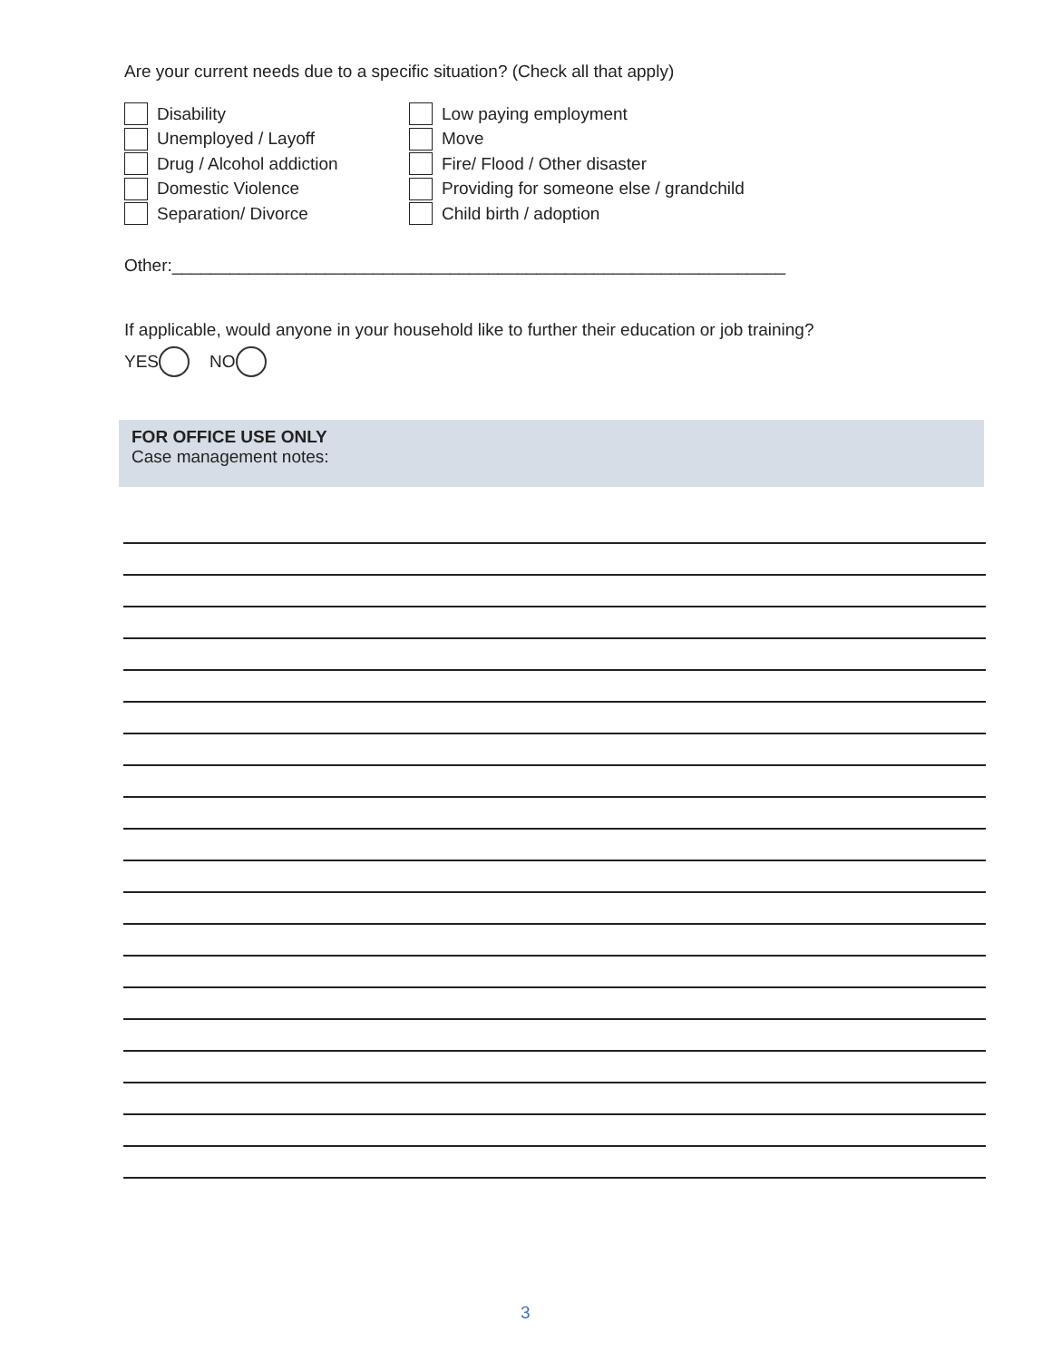Are your current needs due to a specific situation? (Check all that apply)
Disability
Unemployed / Layoff
Drug / Alcohol addiction
Domestic Violence
Separation/ Divorce
Low paying employment
Move
Fire/ Flood / Other disaster
Providing for someone else / grandchild
Child birth / adoption
Other:________________________________________________________________
If applicable, would anyone in your household like to further their education or job training?
YES NO
FOR OFFICE USE ONLY
Case management notes:
3